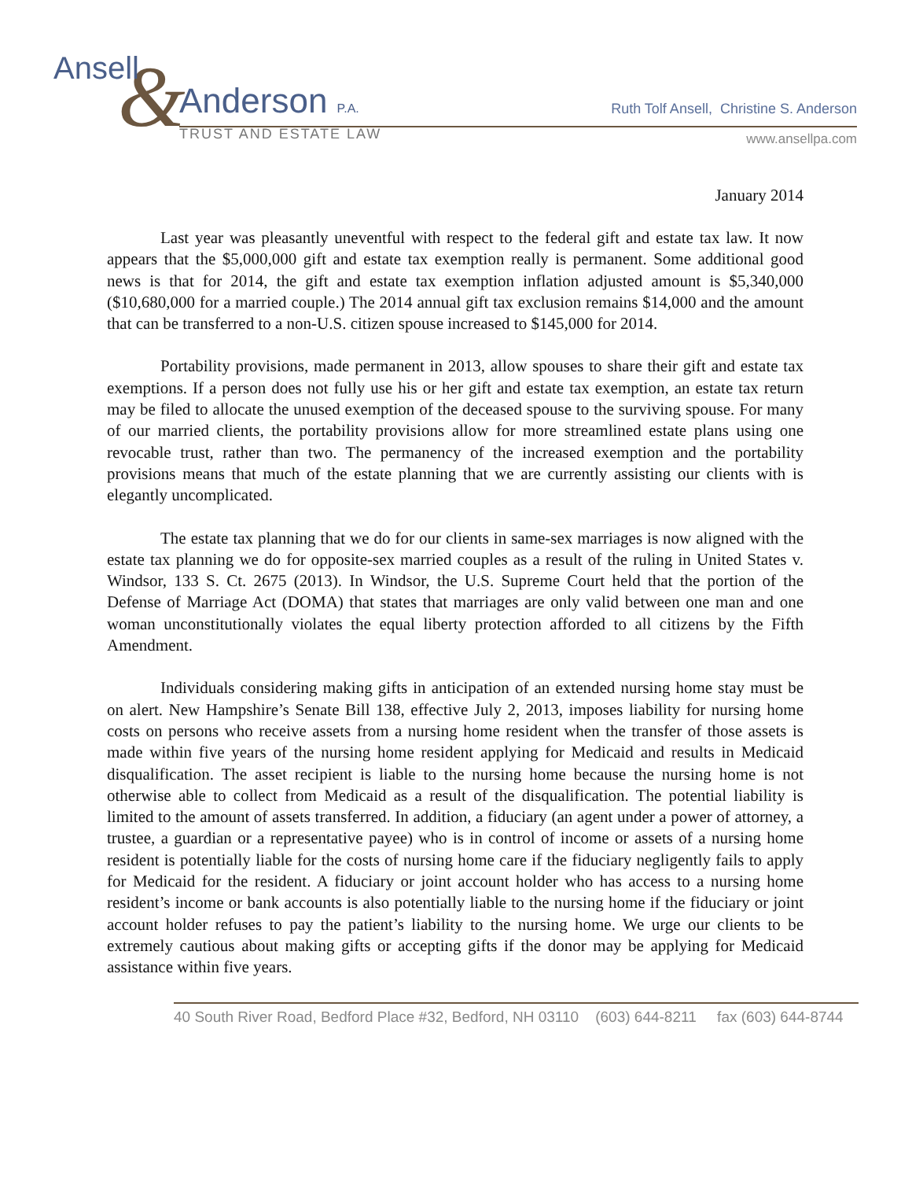&
Ansell
Anderson P.A.
TRUST AND ESTATE LAW
Ruth Tolf Ansell, Christine S. Anderson
www.ansellpa.com
January 2014
Last year was pleasantly uneventful with respect to the federal gift and estate tax law. It now appears that the $5,000,000 gift and estate tax exemption really is permanent. Some additional good news is that for 2014, the gift and estate tax exemption inflation adjusted amount is $5,340,000 ($10,680,000 for a married couple.) The 2014 annual gift tax exclusion remains $14,000 and the amount that can be transferred to a non-U.S. citizen spouse increased to $145,000 for 2014.
Portability provisions, made permanent in 2013, allow spouses to share their gift and estate tax exemptions. If a person does not fully use his or her gift and estate tax exemption, an estate tax return may be filed to allocate the unused exemption of the deceased spouse to the surviving spouse. For many of our married clients, the portability provisions allow for more streamlined estate plans using one revocable trust, rather than two. The permanency of the increased exemption and the portability provisions means that much of the estate planning that we are currently assisting our clients with is elegantly uncomplicated.
The estate tax planning that we do for our clients in same-sex marriages is now aligned with the estate tax planning we do for opposite-sex married couples as a result of the ruling in United States v. Windsor, 133 S. Ct. 2675 (2013). In Windsor, the U.S. Supreme Court held that the portion of the Defense of Marriage Act (DOMA) that states that marriages are only valid between one man and one woman unconstitutionally violates the equal liberty protection afforded to all citizens by the Fifth Amendment.
Individuals considering making gifts in anticipation of an extended nursing home stay must be on alert. New Hampshire’s Senate Bill 138, effective July 2, 2013, imposes liability for nursing home costs on persons who receive assets from a nursing home resident when the transfer of those assets is made within five years of the nursing home resident applying for Medicaid and results in Medicaid disqualification. The asset recipient is liable to the nursing home because the nursing home is not otherwise able to collect from Medicaid as a result of the disqualification. The potential liability is limited to the amount of assets transferred. In addition, a fiduciary (an agent under a power of attorney, a trustee, a guardian or a representative payee) who is in control of income or assets of a nursing home resident is potentially liable for the costs of nursing home care if the fiduciary negligently fails to apply for Medicaid for the resident. A fiduciary or joint account holder who has access to a nursing home resident’s income or bank accounts is also potentially liable to the nursing home if the fiduciary or joint account holder refuses to pay the patient’s liability to the nursing home. We urge our clients to be extremely cautious about making gifts or accepting gifts if the donor may be applying for Medicaid assistance within five years.
40 South River Road, Bedford Place #32, Bedford, NH 03110 (603) 644-8211 fax (603) 644-8744